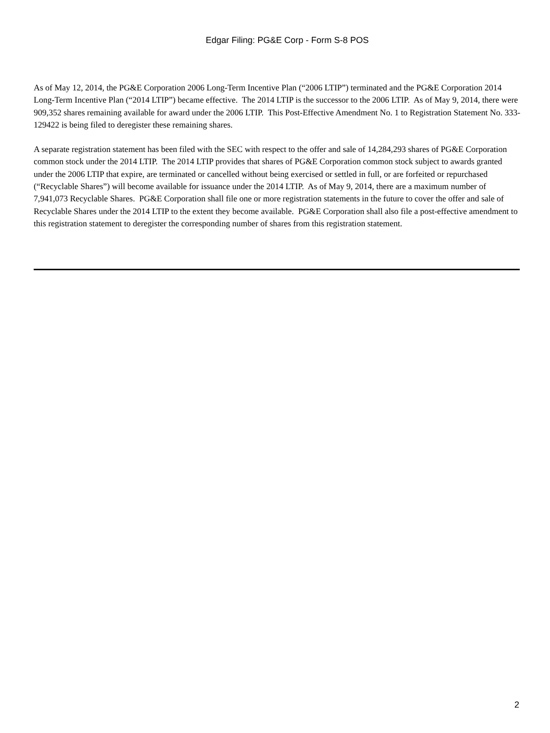Edgar Filing: PG&E Corp - Form S-8 POS
As of May 12, 2014, the PG&E Corporation 2006 Long-Term Incentive Plan (“2006 LTIP”) terminated and the PG&E Corporation 2014 Long-Term Incentive Plan (“2014 LTIP”) became effective. The 2014 LTIP is the successor to the 2006 LTIP. As of May 9, 2014, there were 909,352 shares remaining available for award under the 2006 LTIP. This Post-Effective Amendment No. 1 to Registration Statement No. 333-129422 is being filed to deregister these remaining shares.
A separate registration statement has been filed with the SEC with respect to the offer and sale of 14,284,293 shares of PG&E Corporation common stock under the 2014 LTIP. The 2014 LTIP provides that shares of PG&E Corporation common stock subject to awards granted under the 2006 LTIP that expire, are terminated or cancelled without being exercised or settled in full, or are forfeited or repurchased (“Recyclable Shares”) will become available for issuance under the 2014 LTIP. As of May 9, 2014, there are a maximum number of 7,941,073 Recyclable Shares. PG&E Corporation shall file one or more registration statements in the future to cover the offer and sale of Recyclable Shares under the 2014 LTIP to the extent they become available. PG&E Corporation shall also file a post-effective amendment to this registration statement to deregister the corresponding number of shares from this registration statement.
2